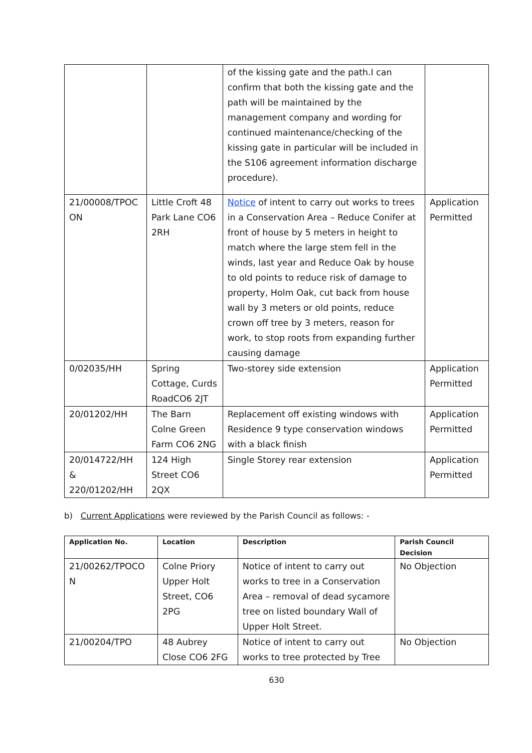| | | of the kissing gate and the path.I can confirm that both the kissing gate and the path will be maintained by the management company and wording for continued maintenance/checking of the kissing gate in particular will be included in the S106 agreement information discharge procedure). | |
| 21/00008/TPOC ON | Little Croft 48 Park Lane CO6 2RH | Notice of intent to carry out works to trees in a Conservation Area – Reduce Conifer at front of house by 5 meters in height to match where the large stem fell in the winds, last year and Reduce Oak by house to old points to reduce risk of damage to property, Holm Oak, cut back from house wall by 3 meters or old points, reduce crown off tree by 3 meters, reason for work, to stop roots from expanding further causing damage | Application Permitted |
| 0/02035/HH | Spring Cottage, Curds RoadCO6 2JT | Two-storey side extension | Application Permitted |
| 20/01202/HH | The Barn Colne Green Farm CO6 2NG | Replacement off existing windows with Residence 9 type conservation windows with a black finish | Application Permitted |
| 20/014722/HH & 220/01202/HH | 124 High Street CO6 2QX | Single Storey rear extension | Application Permitted |
b) Current Applications were reviewed by the Parish Council as follows: -
| Application No. | Location | Description | Parish Council Decision |
| --- | --- | --- | --- |
| 21/00262/TPOCO N | Colne Priory Upper Holt Street, CO6 2PG | Notice of intent to carry out works to tree in a Conservation Area – removal of dead sycamore tree on listed boundary Wall of Upper Holt Street. | No Objection |
| 21/00204/TPO | 48 Aubrey Close CO6 2FG | Notice of intent to carry out works to tree protected by Tree | No Objection |
630